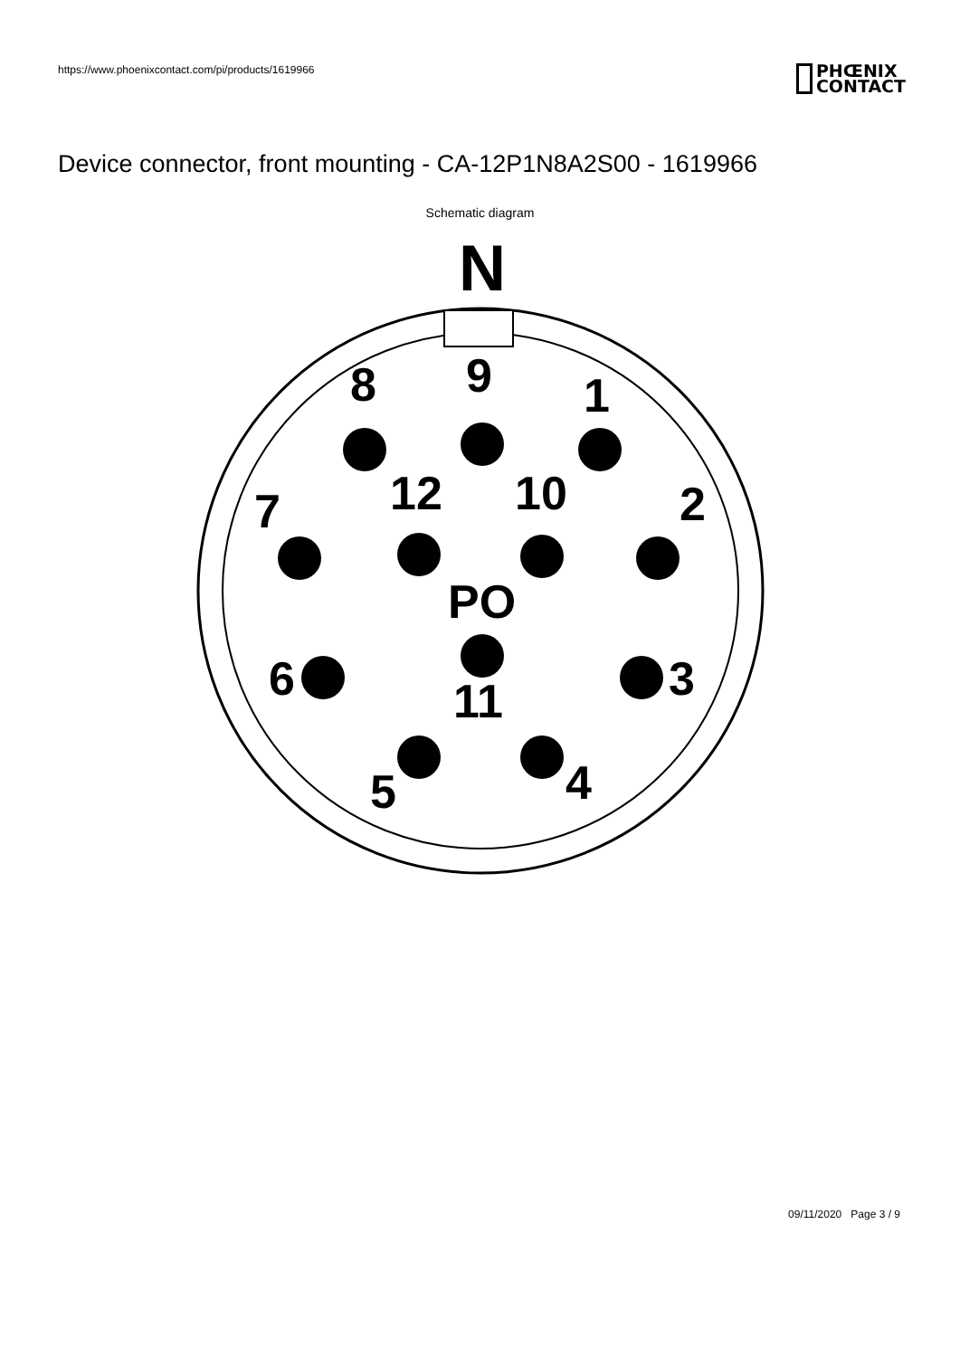https://www.phoenixcontact.com/pi/products/1619966
PHŒNIX
CONTACT
Device connector, front mounting - CA-12P1N8A2S00 - 1619966
Schematic diagram
N
8
9
1
7
12
10
2
PO
6
3
11
5
4
09/11/2020 Page 3 / 9